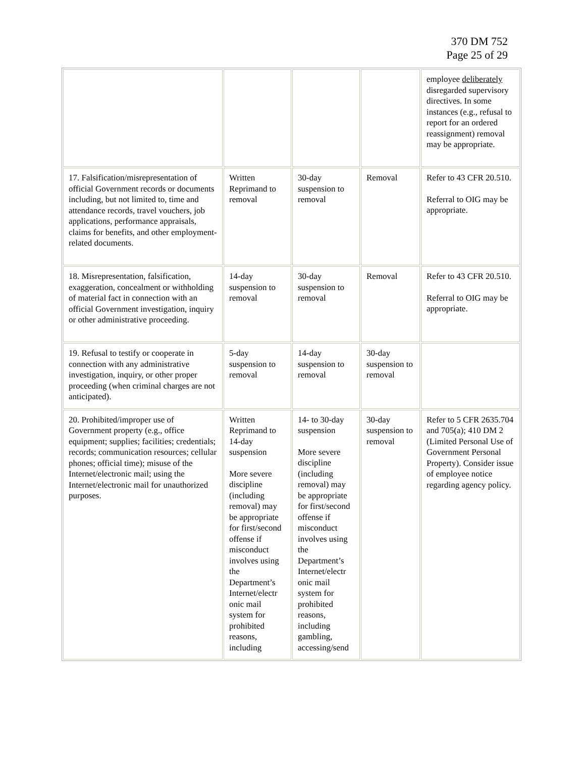370 DM 752
Page 25 of 29
| | | | | employee deliberately disregarded supervisory directives. In some instances (e.g., refusal to report for an ordered reassignment) removal may be appropriate. |
| 17. Falsification/misrepresentation of official Government records or documents including, but not limited to, time and attendance records, travel vouchers, job applications, performance appraisals, claims for benefits, and other employment-related documents. | Written Reprimand to removal | 30-day suspension to removal | Removal | Refer to 43 CFR 20.510. Referral to OIG may be appropriate. |
| 18. Misrepresentation, falsification, exaggeration, concealment or withholding of material fact in connection with an official Government investigation, inquiry or other administrative proceeding. | 14-day suspension to removal | 30-day suspension to removal | Removal | Refer to 43 CFR 20.510. Referral to OIG may be appropriate. |
| 19. Refusal to testify or cooperate in connection with any administrative investigation, inquiry, or other proper proceeding (when criminal charges are not anticipated). | 5-day suspension to removal | 14-day suspension to removal | 30-day suspension to removal | |
| 20. Prohibited/improper use of Government property (e.g., office equipment; supplies; facilities; credentials; records; communication resources; cellular phones; official time); misuse of the Internet/electronic mail; using the Internet/electronic mail for unauthorized purposes. | Written Reprimand to 14-day suspension More severe discipline (including removal) may be appropriate for first/second offense if misconduct involves using the Department’s Internet/electr onic mail system for prohibited reasons, including | 14- to 30-day suspension More severe discipline (including removal) may be appropriate for first/second offense if misconduct involves using the Department’s Internet/electr onic mail system for prohibited reasons, including gambling, accessing/send | 30-day suspension to removal | Refer to 5 CFR 2635.704 and 705(a); 410 DM 2 (Limited Personal Use of Government Personal Property). Consider issue of employee notice regarding agency policy. |